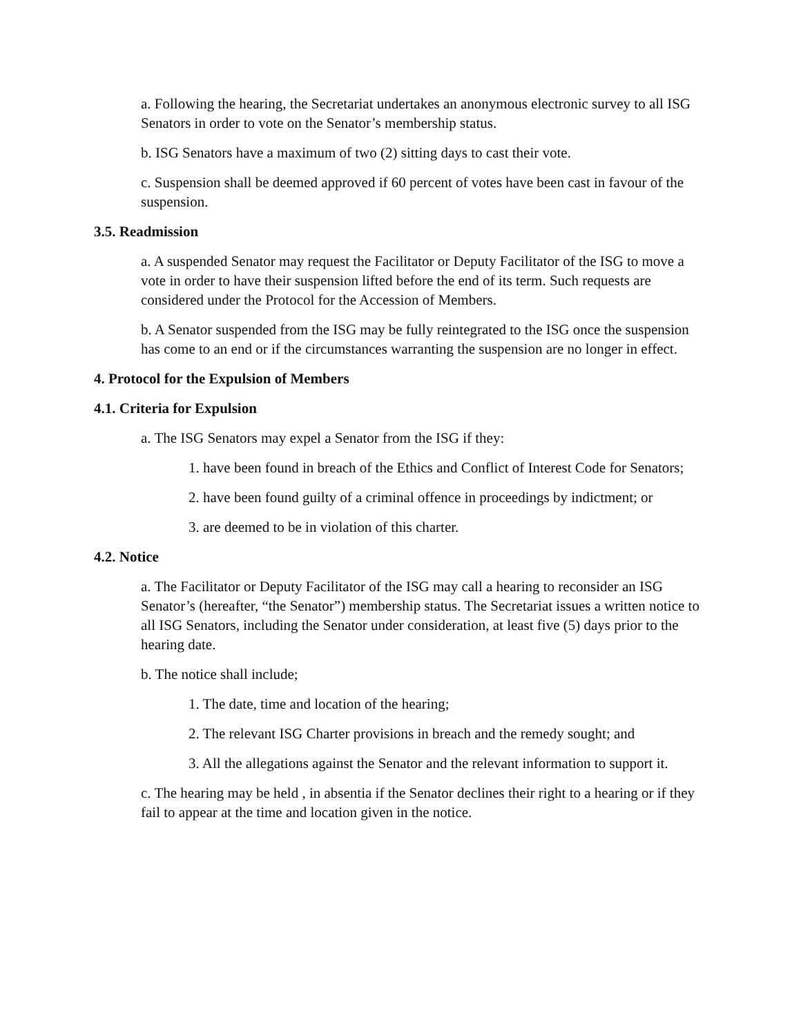a. Following the hearing, the Secretariat undertakes an anonymous electronic survey to all ISG Senators in order to vote on the Senator’s membership status.
b. ISG Senators have a maximum of two (2) sitting days to cast their vote.
c. Suspension shall be deemed approved if 60 percent of votes have been cast in favour of the suspension.
3.5. Readmission
a. A suspended Senator may request the Facilitator or Deputy Facilitator of the ISG to move a vote in order to have their suspension lifted before the end of its term. Such requests are considered under the Protocol for the Accession of Members.
b. A Senator suspended from the ISG may be fully reintegrated to the ISG once the suspension has come to an end or if the circumstances warranting the suspension are no longer in effect.
4. Protocol for the Expulsion of Members
4.1. Criteria for Expulsion
a. The ISG Senators may expel a Senator from the ISG if they:
1. have been found in breach of the Ethics and Conflict of Interest Code for Senators;
2. have been found guilty of a criminal offence in proceedings by indictment; or
3. are deemed to be in violation of this charter.
4.2. Notice
a. The Facilitator or Deputy Facilitator of the ISG may call a hearing to reconsider an ISG Senator’s (hereafter, “the Senator”) membership status. The Secretariat issues a written notice to all ISG Senators, including the Senator under consideration, at least five (5) days prior to the hearing date.
b. The notice shall include;
1. The date, time and location of the hearing;
2. The relevant ISG Charter provisions in breach and the remedy sought; and
3. All the allegations against the Senator and the relevant information to support it.
c. The hearing may be held , in absentia if the Senator declines their right to a hearing or if they fail to appear at the time and location given in the notice.